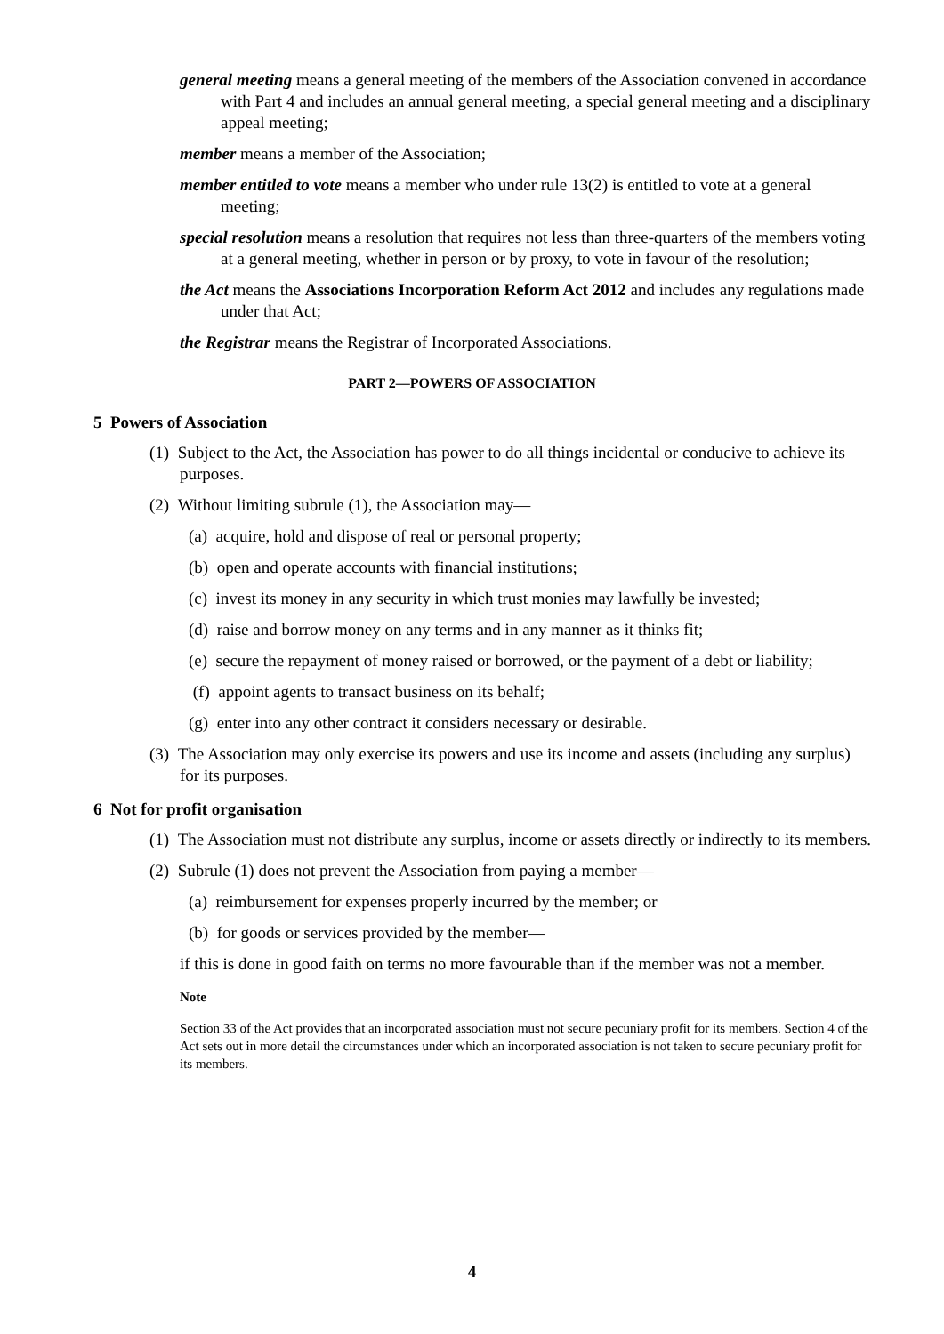general meeting means a general meeting of the members of the Association convened in accordance with Part 4 and includes an annual general meeting, a special general meeting and a disciplinary appeal meeting;
member means a member of the Association;
member entitled to vote means a member who under rule 13(2) is entitled to vote at a general meeting;
special resolution means a resolution that requires not less than three-quarters of the members voting at a general meeting, whether in person or by proxy, to vote in favour of the resolution;
the Act means the Associations Incorporation Reform Act 2012 and includes any regulations made under that Act;
the Registrar means the Registrar of Incorporated Associations.
PART 2—POWERS OF ASSOCIATION
5 Powers of Association
(1) Subject to the Act, the Association has power to do all things incidental or conducive to achieve its purposes.
(2) Without limiting subrule (1), the Association may—
(a) acquire, hold and dispose of real or personal property;
(b) open and operate accounts with financial institutions;
(c) invest its money in any security in which trust monies may lawfully be invested;
(d) raise and borrow money on any terms and in any manner as it thinks fit;
(e) secure the repayment of money raised or borrowed, or the payment of a debt or liability;
(f) appoint agents to transact business on its behalf;
(g) enter into any other contract it considers necessary or desirable.
(3) The Association may only exercise its powers and use its income and assets (including any surplus) for its purposes.
6 Not for profit organisation
(1) The Association must not distribute any surplus, income or assets directly or indirectly to its members.
(2) Subrule (1) does not prevent the Association from paying a member—
(a) reimbursement for expenses properly incurred by the member; or
(b) for goods or services provided by the member—
if this is done in good faith on terms no more favourable than if the member was not a member.
Note
Section 33 of the Act provides that an incorporated association must not secure pecuniary profit for its members. Section 4 of the Act sets out in more detail the circumstances under which an incorporated association is not taken to secure pecuniary profit for its members.
4